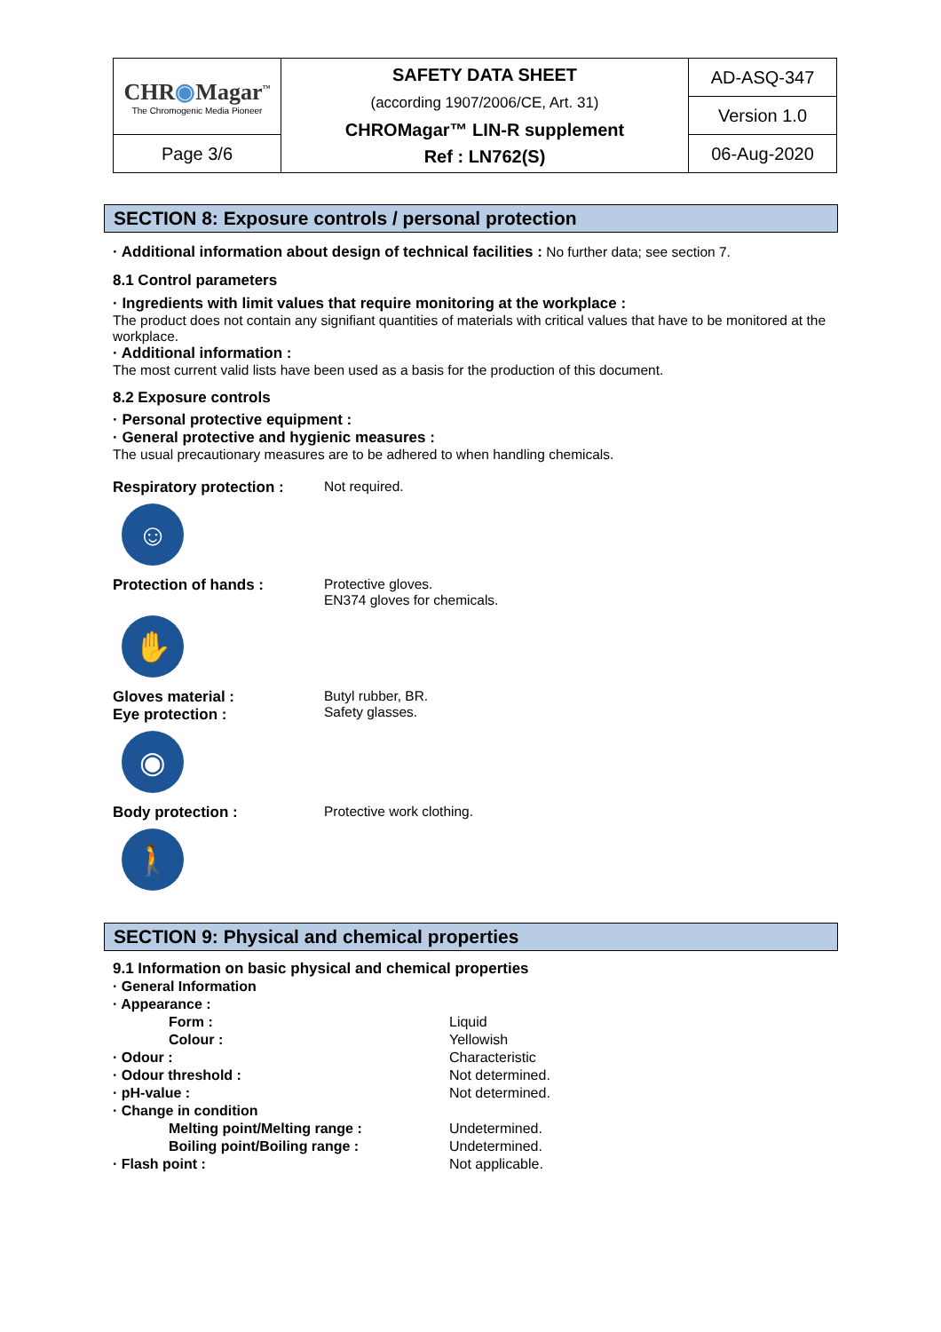| CHR ◉ Magar<sup>™</sup> The Chromogenic Media Pioneer | SAFETY DATA SHEET (according 1907/2006/CE, Art. 31) CHROMagar™ LIN-R supplement Ref : LN762(S) | AD-ASQ-347 |
| | | Version 1.0 |
| Page 3/6 | | 06-Aug-2020 |
SECTION 8: Exposure controls / personal protection
· Additional information about design of technical facilities : No further data; see section 7.
8.1 Control parameters
· Ingredients with limit values that require monitoring at the workplace :
The product does not contain any signifiant quantities of materials with critical values that have to be monitored at the workplace.
· Additional information :
The most current valid lists have been used as a basis for the production of this document.
8.2 Exposure controls
· Personal protective equipment :
· General protective and hygienic measures :
The usual precautionary measures are to be adhered to when handling chemicals.
Respiratory protection :
Not required.
☺
Protection of hands : Protective gloves.
EN374 gloves for chemicals.
✋
Gloves material :
Eye protection :
Butyl rubber, BR.
Safety glasses.
◉
Body protection : Protective work clothing.
🚶
SECTION 9: Physical and chemical properties
9.1 Information on basic physical and chemical properties
| · General Information | |
| · Appearance : | |
| Form : | Liquid |
| Colour : | Yellowish |
| · Odour : | Characteristic |
| · Odour threshold : | Not determined. |
| · pH-value : | Not determined. |
| · Change in condition | |
| Melting point/Melting range : | Undetermined. |
| Boiling point/Boiling range : | Undetermined. |
| · Flash point : | Not applicable. |